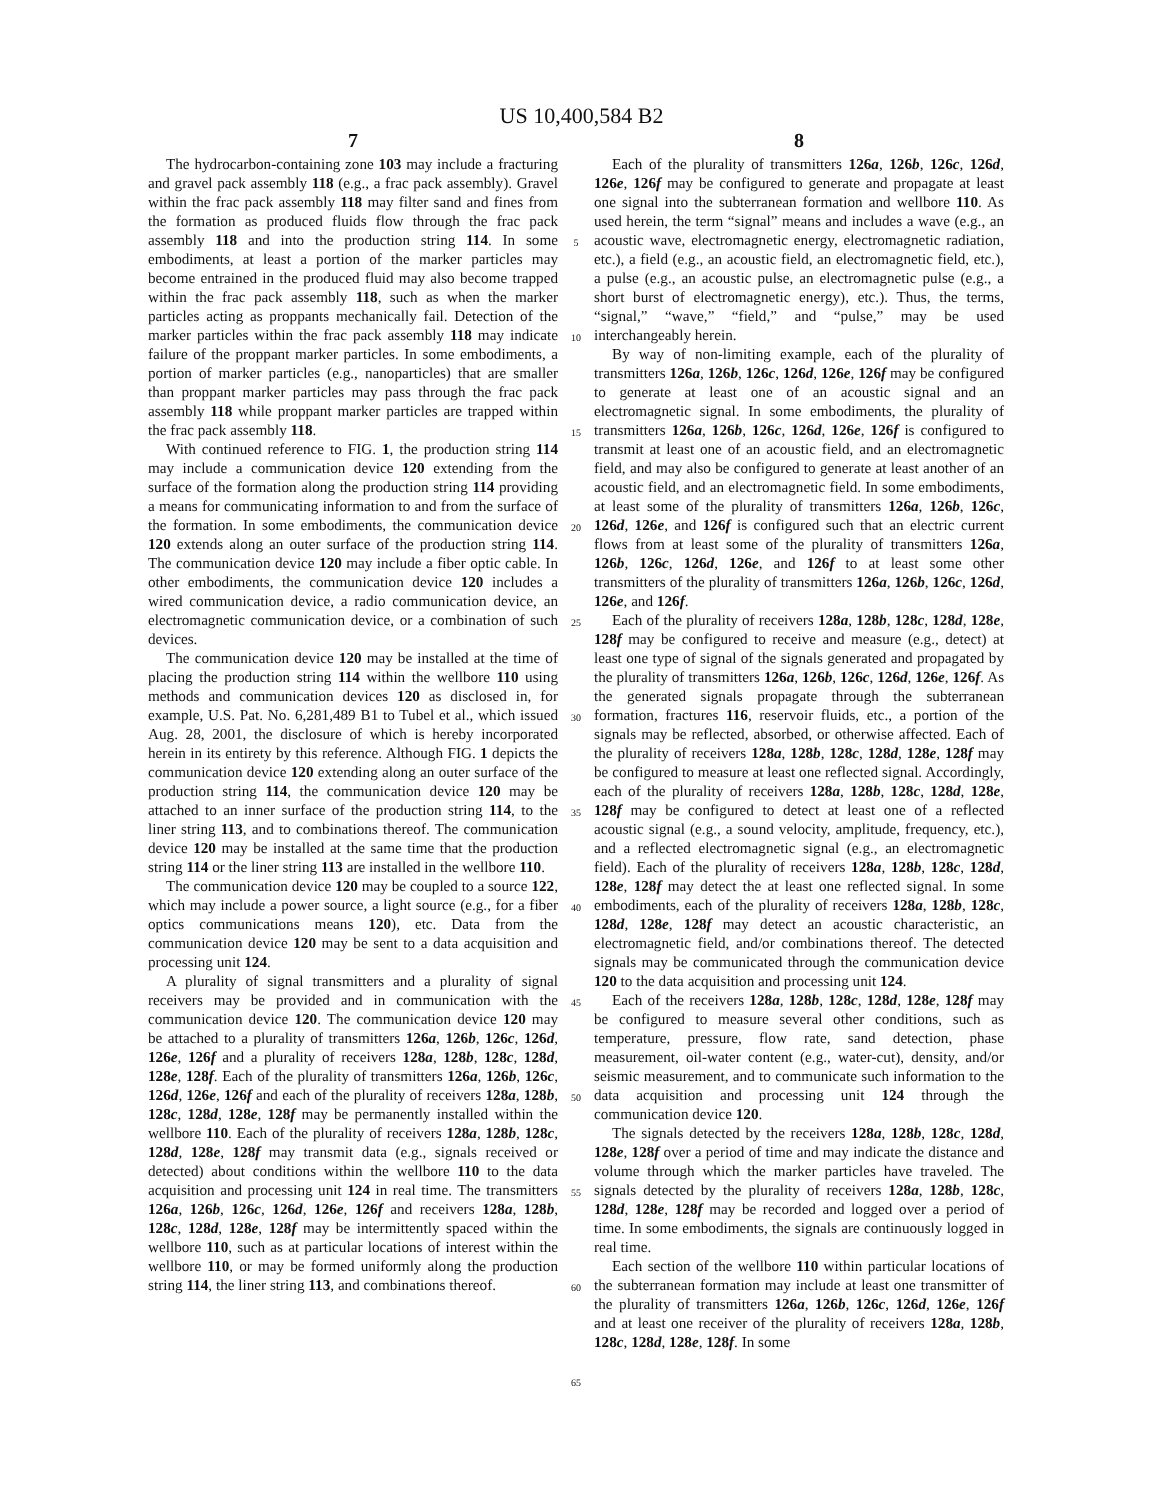US 10,400,584 B2
7
The hydrocarbon-containing zone 103 may include a fracturing and gravel pack assembly 118 (e.g., a frac pack assembly). Gravel within the frac pack assembly 118 may filter sand and fines from the formation as produced fluids flow through the frac pack assembly 118 and into the production string 114. In some embodiments, at least a portion of the marker particles may become entrained in the produced fluid may also become trapped within the frac pack assembly 118, such as when the marker particles acting as proppants mechanically fail. Detection of the marker particles within the frac pack assembly 118 may indicate failure of the proppant marker particles. In some embodiments, a portion of marker particles (e.g., nanoparticles) that are smaller than proppant marker particles may pass through the frac pack assembly 118 while proppant marker particles are trapped within the frac pack assembly 118.
With continued reference to FIG. 1, the production string 114 may include a communication device 120 extending from the surface of the formation along the production string 114 providing a means for communicating information to and from the surface of the formation. In some embodiments, the communication device 120 extends along an outer surface of the production string 114. The communication device 120 may include a fiber optic cable. In other embodiments, the communication device 120 includes a wired communication device, a radio communication device, an electromagnetic communication device, or a combination of such devices.
The communication device 120 may be installed at the time of placing the production string 114 within the wellbore 110 using methods and communication devices 120 as disclosed in, for example, U.S. Pat. No. 6,281,489 B1 to Tubel et al., which issued Aug. 28, 2001, the disclosure of which is hereby incorporated herein in its entirety by this reference. Although FIG. 1 depicts the communication device 120 extending along an outer surface of the production string 114, the communication device 120 may be attached to an inner surface of the production string 114, to the liner string 113, and to combinations thereof. The communication device 120 may be installed at the same time that the production string 114 or the liner string 113 are installed in the wellbore 110.
The communication device 120 may be coupled to a source 122, which may include a power source, a light source (e.g., for a fiber optics communications means 120), etc. Data from the communication device 120 may be sent to a data acquisition and processing unit 124.
A plurality of signal transmitters and a plurality of signal receivers may be provided and in communication with the communication device 120. The communication device 120 may be attached to a plurality of transmitters 126a, 126b, 126c, 126d, 126e, 126f and a plurality of receivers 128a, 128b, 128c, 128d, 128e, 128f. Each of the plurality of transmitters 126a, 126b, 126c, 126d, 126e, 126f and each of the plurality of receivers 128a, 128b, 128c, 128d, 128e, 128f may be permanently installed within the wellbore 110. Each of the plurality of receivers 128a, 128b, 128c, 128d, 128e, 128f may transmit data (e.g., signals received or detected) about conditions within the wellbore 110 to the data acquisition and processing unit 124 in real time. The transmitters 126a, 126b, 126c, 126d, 126e, 126f and receivers 128a, 128b, 128c, 128d, 128e, 128f may be intermittently spaced within the wellbore 110, such as at particular locations of interest within the wellbore 110, or may be formed uniformly along the production string 114, the liner string 113, and combinations thereof.
5
10
15
20
25
30
35
40
45
50
55
60
65
8
Each of the plurality of transmitters 126a, 126b, 126c, 126d, 126e, 126f may be configured to generate and propagate at least one signal into the subterranean formation and wellbore 110. As used herein, the term “signal” means and includes a wave (e.g., an acoustic wave, electromagnetic energy, electromagnetic radiation, etc.), a field (e.g., an acoustic field, an electromagnetic field, etc.), a pulse (e.g., an acoustic pulse, an electromagnetic pulse (e.g., a short burst of electromagnetic energy), etc.). Thus, the terms, “signal,” “wave,” “field,” and “pulse,” may be used interchangeably herein.
By way of non-limiting example, each of the plurality of transmitters 126a, 126b, 126c, 126d, 126e, 126f may be configured to generate at least one of an acoustic signal and an electromagnetic signal. In some embodiments, the plurality of transmitters 126a, 126b, 126c, 126d, 126e, 126f is configured to transmit at least one of an acoustic field, and an electromagnetic field, and may also be configured to generate at least another of an acoustic field, and an electromagnetic field. In some embodiments, at least some of the plurality of transmitters 126a, 126b, 126c, 126d, 126e, and 126f is configured such that an electric current flows from at least some of the plurality of transmitters 126a, 126b, 126c, 126d, 126e, and 126f to at least some other transmitters of the plurality of transmitters 126a, 126b, 126c, 126d, 126e, and 126f.
Each of the plurality of receivers 128a, 128b, 128c, 128d, 128e, 128f may be configured to receive and measure (e.g., detect) at least one type of signal of the signals generated and propagated by the plurality of transmitters 126a, 126b, 126c, 126d, 126e, 126f. As the generated signals propagate through the subterranean formation, fractures 116, reservoir fluids, etc., a portion of the signals may be reflected, absorbed, or otherwise affected. Each of the plurality of receivers 128a, 128b, 128c, 128d, 128e, 128f may be configured to measure at least one reflected signal. Accordingly, each of the plurality of receivers 128a, 128b, 128c, 128d, 128e, 128f may be configured to detect at least one of a reflected acoustic signal (e.g., a sound velocity, amplitude, frequency, etc.), and a reflected electromagnetic signal (e.g., an electromagnetic field). Each of the plurality of receivers 128a, 128b, 128c, 128d, 128e, 128f may detect the at least one reflected signal. In some embodiments, each of the plurality of receivers 128a, 128b, 128c, 128d, 128e, 128f may detect an acoustic characteristic, an electromagnetic field, and/or combinations thereof. The detected signals may be communicated through the communication device 120 to the data acquisition and processing unit 124.
Each of the receivers 128a, 128b, 128c, 128d, 128e, 128f may be configured to measure several other conditions, such as temperature, pressure, flow rate, sand detection, phase measurement, oil-water content (e.g., water-cut), density, and/or seismic measurement, and to communicate such information to the data acquisition and processing unit 124 through the communication device 120.
The signals detected by the receivers 128a, 128b, 128c, 128d, 128e, 128f over a period of time and may indicate the distance and volume through which the marker particles have traveled. The signals detected by the plurality of receivers 128a, 128b, 128c, 128d, 128e, 128f may be recorded and logged over a period of time. In some embodiments, the signals are continuously logged in real time.
Each section of the wellbore 110 within particular locations of the subterranean formation may include at least one transmitter of the plurality of transmitters 126a, 126b, 126c, 126d, 126e, 126f and at least one receiver of the plurality of receivers 128a, 128b, 128c, 128d, 128e, 128f. In some